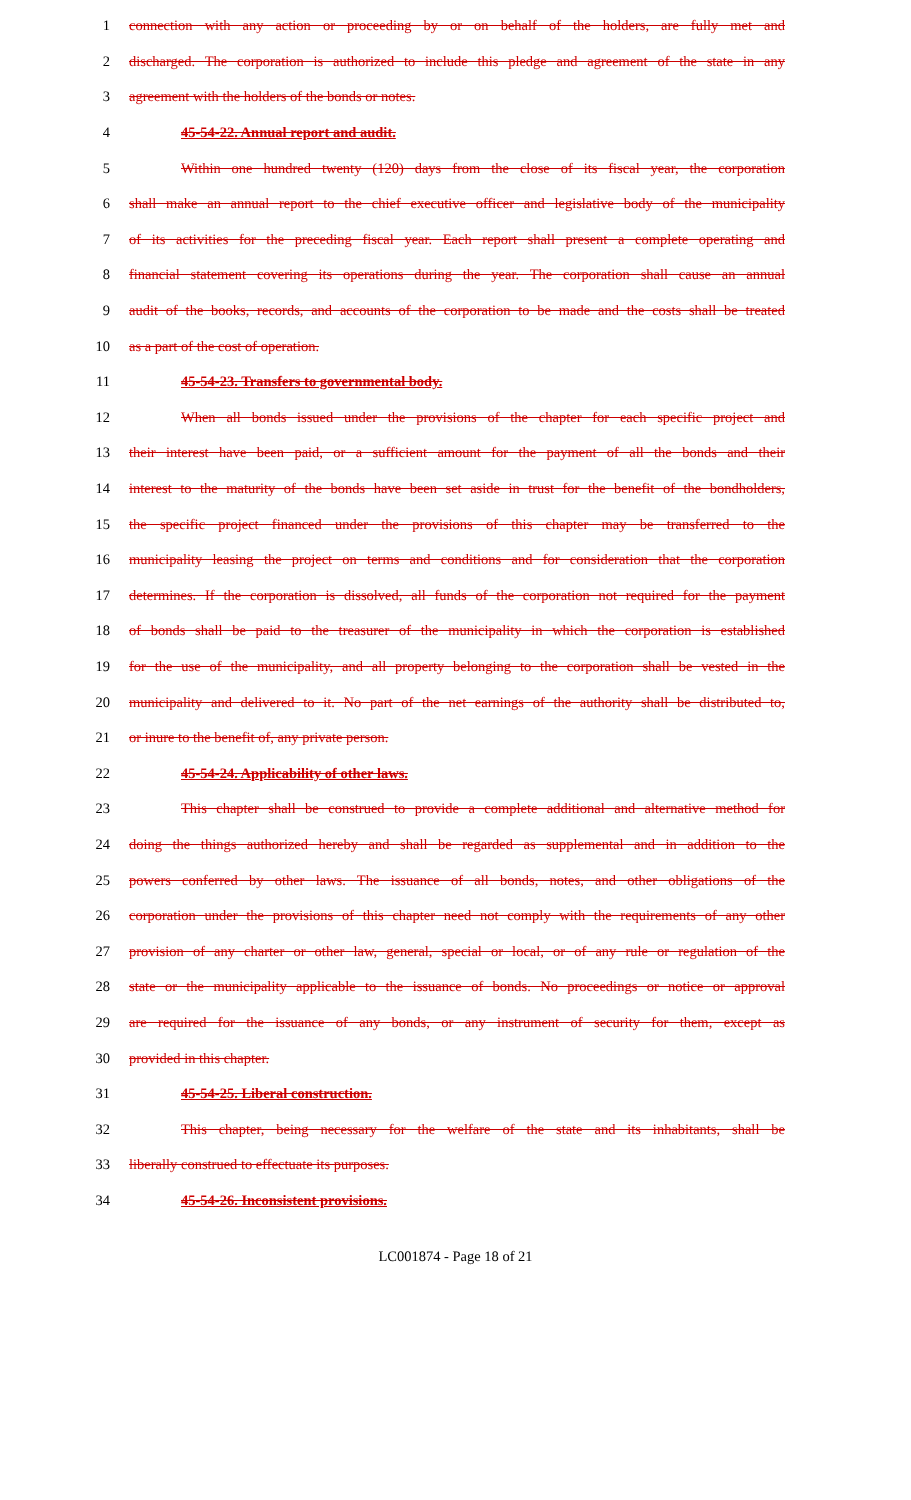1 connection with any action or proceeding by or on behalf of the holders, are fully met and
2 discharged. The corporation is authorized to include this pledge and agreement of the state in any
3 agreement with the holders of the bonds or notes.
4 45-54-22. Annual report and audit.
5 Within one hundred twenty (120) days from the close of its fiscal year, the corporation
6 shall make an annual report to the chief executive officer and legislative body of the municipality
7 of its activities for the preceding fiscal year. Each report shall present a complete operating and
8 financial statement covering its operations during the year. The corporation shall cause an annual
9 audit of the books, records, and accounts of the corporation to be made and the costs shall be treated
10 as a part of the cost of operation.
11 45-54-23. Transfers to governmental body.
12 When all bonds issued under the provisions of the chapter for each specific project and
13 their interest have been paid, or a sufficient amount for the payment of all the bonds and their
14 interest to the maturity of the bonds have been set aside in trust for the benefit of the bondholders,
15 the specific project financed under the provisions of this chapter may be transferred to the
16 municipality leasing the project on terms and conditions and for consideration that the corporation
17 determines. If the corporation is dissolved, all funds of the corporation not required for the payment
18 of bonds shall be paid to the treasurer of the municipality in which the corporation is established
19 for the use of the municipality, and all property belonging to the corporation shall be vested in the
20 municipality and delivered to it. No part of the net earnings of the authority shall be distributed to,
21 or inure to the benefit of, any private person.
22 45-54-24. Applicability of other laws.
23 This chapter shall be construed to provide a complete additional and alternative method for
24 doing the things authorized hereby and shall be regarded as supplemental and in addition to the
25 powers conferred by other laws. The issuance of all bonds, notes, and other obligations of the
26 corporation under the provisions of this chapter need not comply with the requirements of any other
27 provision of any charter or other law, general, special or local, or of any rule or regulation of the
28 state or the municipality applicable to the issuance of bonds. No proceedings or notice or approval
29 are required for the issuance of any bonds, or any instrument of security for them, except as
30 provided in this chapter.
31 45-54-25. Liberal construction.
32 This chapter, being necessary for the welfare of the state and its inhabitants, shall be
33 liberally construed to effectuate its purposes.
34 45-54-26. Inconsistent provisions.
LC001874 - Page 18 of 21